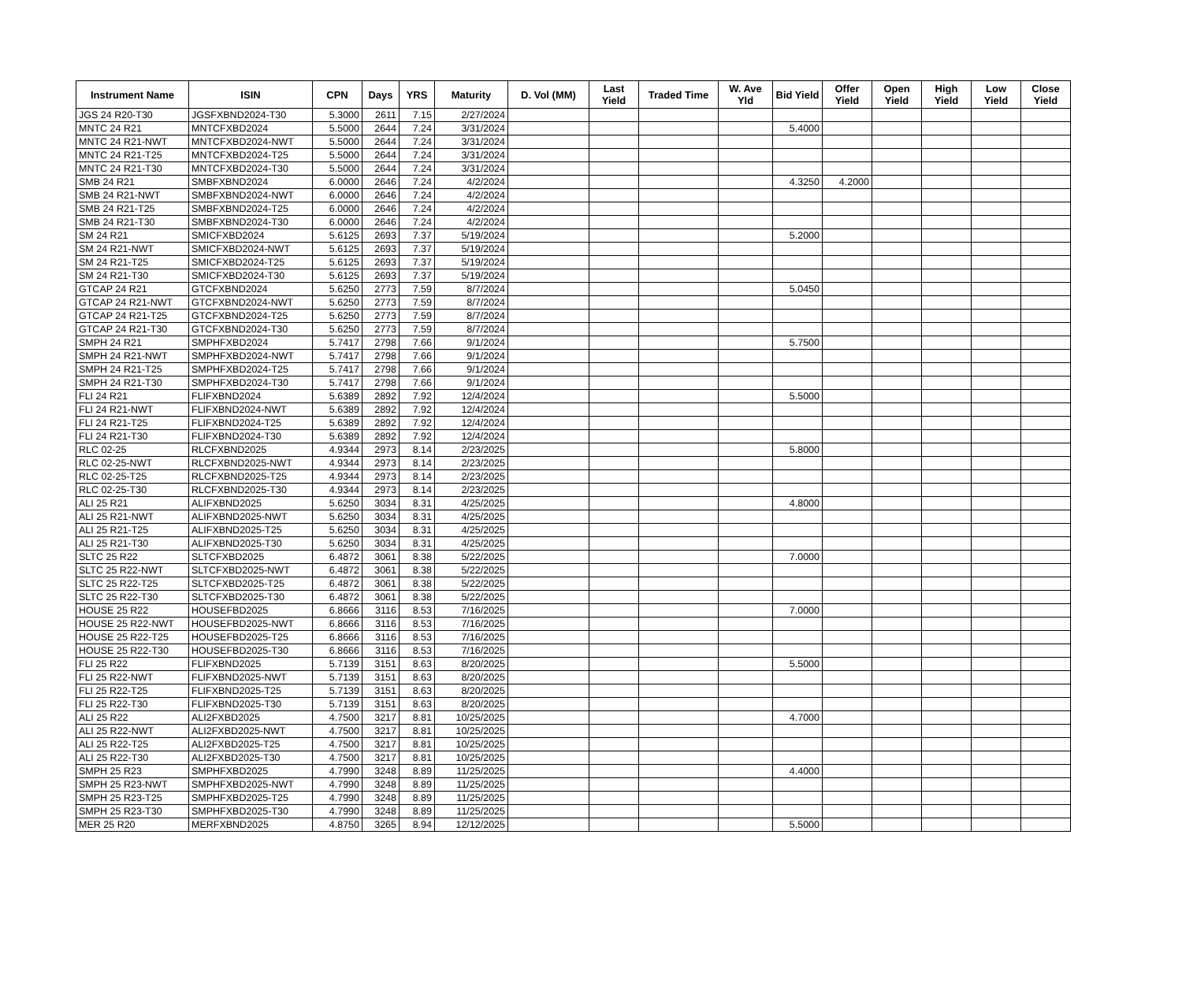| Instrument Name | ISIN | CPN | Days | YRS | Maturity | D. Vol (MM) | Last Yield | Traded Time | W. Ave Yld | Bid Yield | Offer Yield | Open Yield | High Yield | Low Yield | Close Yield |
| --- | --- | --- | --- | --- | --- | --- | --- | --- | --- | --- | --- | --- | --- | --- | --- |
| JGS 24 R20-T30 | JGSFXBND2024-T30 | 5.3000 | 2611 | 7.15 | 2/27/2024 | | | | | | | | | | |
| MNTC 24 R21 | MNTCFXBD2024 | 5.5000 | 2644 | 7.24 | 3/31/2024 | | | | | 5.4000 | | | | | |
| MNTC 24 R21-NWT | MNTCFXBD2024-NWT | 5.5000 | 2644 | 7.24 | 3/31/2024 | | | | | | | | | | |
| MNTC 24 R21-T25 | MNTCFXBD2024-T25 | 5.5000 | 2644 | 7.24 | 3/31/2024 | | | | | | | | | | |
| MNTC 24 R21-T30 | MNTCFXBD2024-T30 | 5.5000 | 2644 | 7.24 | 3/31/2024 | | | | | | | | | | |
| SMB 24 R21 | SMBFXBND2024 | 6.0000 | 2646 | 7.24 | 4/2/2024 | | | | | 4.3250 | 4.2000 | | | | |
| SMB 24 R21-NWT | SMBFXBND2024-NWT | 6.0000 | 2646 | 7.24 | 4/2/2024 | | | | | | | | | | |
| SMB 24 R21-T25 | SMBFXBND2024-T25 | 6.0000 | 2646 | 7.24 | 4/2/2024 | | | | | | | | | | |
| SMB 24 R21-T30 | SMBFXBND2024-T30 | 6.0000 | 2646 | 7.24 | 4/2/2024 | | | | | | | | | | |
| SM 24 R21 | SMICFXBD2024 | 5.6125 | 2693 | 7.37 | 5/19/2024 | | | | | 5.2000 | | | | | |
| SM 24 R21-NWT | SMICFXBD2024-NWT | 5.6125 | 2693 | 7.37 | 5/19/2024 | | | | | | | | | | |
| SM 24 R21-T25 | SMICFXBD2024-T25 | 5.6125 | 2693 | 7.37 | 5/19/2024 | | | | | | | | | | |
| SM 24 R21-T30 | SMICFXBD2024-T30 | 5.6125 | 2693 | 7.37 | 5/19/2024 | | | | | | | | | | |
| GTCAP 24 R21 | GTCFXBND2024 | 5.6250 | 2773 | 7.59 | 8/7/2024 | | | | | 5.0450 | | | | | |
| GTCAP 24 R21-NWT | GTCFXBND2024-NWT | 5.6250 | 2773 | 7.59 | 8/7/2024 | | | | | | | | | | |
| GTCAP 24 R21-T25 | GTCFXBND2024-T25 | 5.6250 | 2773 | 7.59 | 8/7/2024 | | | | | | | | | | |
| GTCAP 24 R21-T30 | GTCFXBND2024-T30 | 5.6250 | 2773 | 7.59 | 8/7/2024 | | | | | | | | | | |
| SMPH 24 R21 | SMPHFXBD2024 | 5.7417 | 2798 | 7.66 | 9/1/2024 | | | | | 5.7500 | | | | | |
| SMPH 24 R21-NWT | SMPHFXBD2024-NWT | 5.7417 | 2798 | 7.66 | 9/1/2024 | | | | | | | | | | |
| SMPH 24 R21-T25 | SMPHFXBD2024-T25 | 5.7417 | 2798 | 7.66 | 9/1/2024 | | | | | | | | | | |
| SMPH 24 R21-T30 | SMPHFXBD2024-T30 | 5.7417 | 2798 | 7.66 | 9/1/2024 | | | | | | | | | | |
| FLI 24 R21 | FLIFXBND2024 | 5.6389 | 2892 | 7.92 | 12/4/2024 | | | | | 5.5000 | | | | | |
| FLI 24 R21-NWT | FLIFXBND2024-NWT | 5.6389 | 2892 | 7.92 | 12/4/2024 | | | | | | | | | | |
| FLI 24 R21-T25 | FLIFXBND2024-T25 | 5.6389 | 2892 | 7.92 | 12/4/2024 | | | | | | | | | | |
| FLI 24 R21-T30 | FLIFXBND2024-T30 | 5.6389 | 2892 | 7.92 | 12/4/2024 | | | | | | | | | | |
| RLC 02-25 | RLCFXBND2025 | 4.9344 | 2973 | 8.14 | 2/23/2025 | | | | | 5.8000 | | | | | |
| RLC 02-25-NWT | RLCFXBND2025-NWT | 4.9344 | 2973 | 8.14 | 2/23/2025 | | | | | | | | | | |
| RLC 02-25-T25 | RLCFXBND2025-T25 | 4.9344 | 2973 | 8.14 | 2/23/2025 | | | | | | | | | | |
| RLC 02-25-T30 | RLCFXBND2025-T30 | 4.9344 | 2973 | 8.14 | 2/23/2025 | | | | | | | | | | |
| ALI 25 R21 | ALIFXBND2025 | 5.6250 | 3034 | 8.31 | 4/25/2025 | | | | | 4.8000 | | | | | |
| ALI 25 R21-NWT | ALIFXBND2025-NWT | 5.6250 | 3034 | 8.31 | 4/25/2025 | | | | | | | | | | |
| ALI 25 R21-T25 | ALIFXBND2025-T25 | 5.6250 | 3034 | 8.31 | 4/25/2025 | | | | | | | | | | |
| ALI 25 R21-T30 | ALIFXBND2025-T30 | 5.6250 | 3034 | 8.31 | 4/25/2025 | | | | | | | | | | |
| SLTC 25 R22 | SLTCFXBD2025 | 6.4872 | 3061 | 8.38 | 5/22/2025 | | | | | 7.0000 | | | | | |
| SLTC 25 R22-NWT | SLTCFXBD2025-NWT | 6.4872 | 3061 | 8.38 | 5/22/2025 | | | | | | | | | | |
| SLTC 25 R22-T25 | SLTCFXBD2025-T25 | 6.4872 | 3061 | 8.38 | 5/22/2025 | | | | | | | | | | |
| SLTC 25 R22-T30 | SLTCFXBD2025-T30 | 6.4872 | 3061 | 8.38 | 5/22/2025 | | | | | | | | | | |
| HOUSE 25 R22 | HOUSEFBD2025 | 6.8666 | 3116 | 8.53 | 7/16/2025 | | | | | 7.0000 | | | | | |
| HOUSE 25 R22-NWT | HOUSEFBD2025-NWT | 6.8666 | 3116 | 8.53 | 7/16/2025 | | | | | | | | | | |
| HOUSE 25 R22-T25 | HOUSEFBD2025-T25 | 6.8666 | 3116 | 8.53 | 7/16/2025 | | | | | | | | | | |
| HOUSE 25 R22-T30 | HOUSEFBD2025-T30 | 6.8666 | 3116 | 8.53 | 7/16/2025 | | | | | | | | | | |
| FLI 25 R22 | FLIFXBND2025 | 5.7139 | 3151 | 8.63 | 8/20/2025 | | | | | 5.5000 | | | | | |
| FLI 25 R22-NWT | FLIFXBND2025-NWT | 5.7139 | 3151 | 8.63 | 8/20/2025 | | | | | | | | | | |
| FLI 25 R22-T25 | FLIFXBND2025-T25 | 5.7139 | 3151 | 8.63 | 8/20/2025 | | | | | | | | | | |
| FLI 25 R22-T30 | FLIFXBND2025-T30 | 5.7139 | 3151 | 8.63 | 8/20/2025 | | | | | | | | | | |
| ALI 25 R22 | ALI2FXBD2025 | 4.7500 | 3217 | 8.81 | 10/25/2025 | | | | | 4.7000 | | | | | |
| ALI 25 R22-NWT | ALI2FXBD2025-NWT | 4.7500 | 3217 | 8.81 | 10/25/2025 | | | | | | | | | | |
| ALI 25 R22-T25 | ALI2FXBD2025-T25 | 4.7500 | 3217 | 8.81 | 10/25/2025 | | | | | | | | | | |
| ALI 25 R22-T30 | ALI2FXBD2025-T30 | 4.7500 | 3217 | 8.81 | 10/25/2025 | | | | | | | | | | |
| SMPH 25 R23 | SMPHFXBD2025 | 4.7990 | 3248 | 8.89 | 11/25/2025 | | | | | 4.4000 | | | | | |
| SMPH 25 R23-NWT | SMPHFXBD2025-NWT | 4.7990 | 3248 | 8.89 | 11/25/2025 | | | | | | | | | | |
| SMPH 25 R23-T25 | SMPHFXBD2025-T25 | 4.7990 | 3248 | 8.89 | 11/25/2025 | | | | | | | | | | |
| SMPH 25 R23-T30 | SMPHFXBD2025-T30 | 4.7990 | 3248 | 8.89 | 11/25/2025 | | | | | | | | | | |
| MER 25 R20 | MERFXBND2025 | 4.8750 | 3265 | 8.94 | 12/12/2025 | | | | | 5.5000 | | | | | |